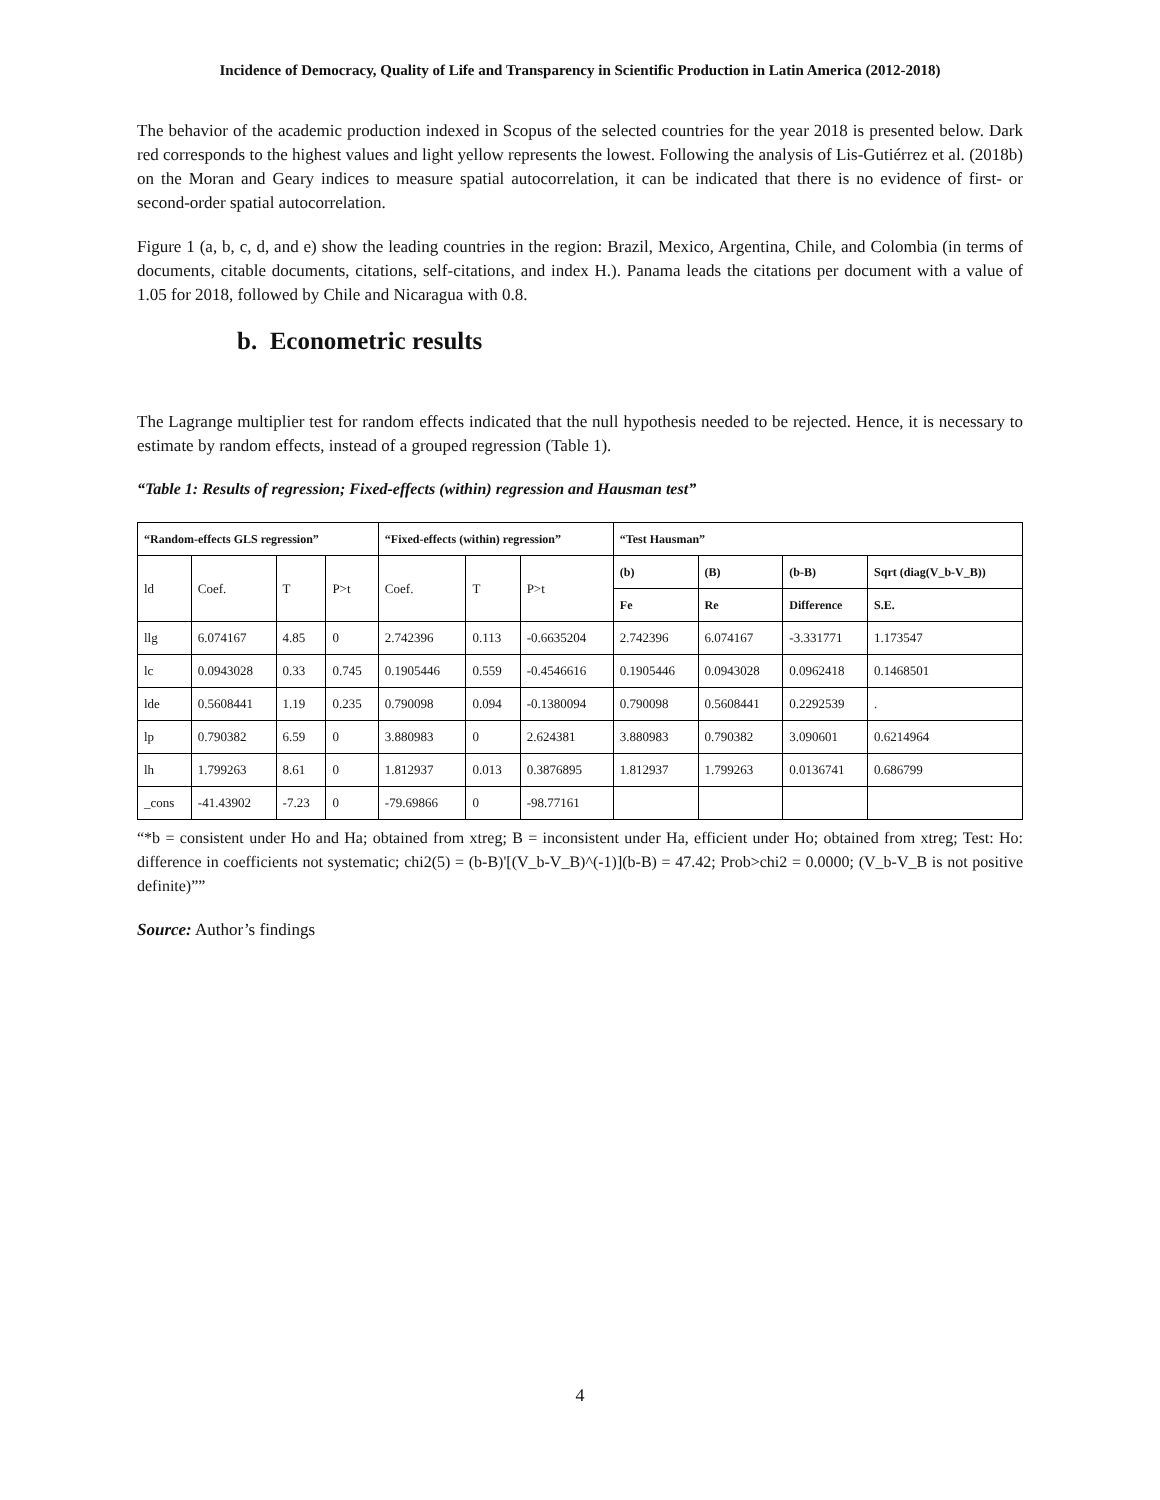Incidence of Democracy, Quality of Life and Transparency in Scientific Production in Latin America (2012-2018)
The behavior of the academic production indexed in Scopus of the selected countries for the year 2018 is presented below. Dark red corresponds to the highest values and light yellow represents the lowest. Following the analysis of Lis-Gutiérrez et al. (2018b) on the Moran and Geary indices to measure spatial autocorrelation, it can be indicated that there is no evidence of first- or second-order spatial autocorrelation.
Figure 1 (a, b, c, d, and e) show the leading countries in the region: Brazil, Mexico, Argentina, Chile, and Colombia (in terms of documents, citable documents, citations, self-citations, and index H.). Panama leads the citations per document with a value of 1.05 for 2018, followed by Chile and Nicaragua with 0.8.
b. Econometric results
The Lagrange multiplier test for random effects indicated that the null hypothesis needed to be rejected. Hence, it is necessary to estimate by random effects, instead of a grouped regression (Table 1).
“Table 1: Results of regression; Fixed-effects (within) regression and Hausman test”
| “Random-effects GLS regression” | | | | “Fixed-effects (within) regression” | | | “Test Hausman” | | | |
| --- | --- | --- | --- | --- | --- | --- | --- | --- | --- | --- |
| ld | Coef. | T | P>t | Coef. | T | P>t | (b) | (B) | (b-B) | Sqrt (diag(V_b-V_B)) |
| | | | | | | | Fe | Re | Difference | S.E. |
| llg | 6.074167 | 4.85 | 0 | 2.742396 | 0.113 | -0.6635204 | 2.742396 | 6.074167 | -3.331771 | 1.173547 |
| lc | 0.0943028 | 0.33 | 0.745 | 0.1905446 | 0.559 | -0.4546616 | 0.1905446 | 0.0943028 | 0.0962418 | 0.1468501 |
| lde | 0.5608441 | 1.19 | 0.235 | 0.790098 | 0.094 | -0.1380094 | 0.790098 | 0.5608441 | 0.2292539 | . |
| lp | 0.790382 | 6.59 | 0 | 3.880983 | 0 | 2.624381 | 3.880983 | 0.790382 | 3.090601 | 0.6214964 |
| lh | 1.799263 | 8.61 | 0 | 1.812937 | 0.013 | 0.3876895 | 1.812937 | 1.799263 | 0.0136741 | 0.686799 |
| _cons | -41.43902 | -7.23 | 0 | -79.69866 | 0 | -98.77161 | | | | |
“*b = consistent under Ho and Ha; obtained from xtreg; B = inconsistent under Ha, efficient under Ho; obtained from xtreg; Test: Ho: difference in coefficients not systematic; chi2(5) = (b-B)'[(V_b-V_B)^(-1)](b-B) = 47.42; Prob>chi2 = 0.0000; (V_b-V_B is not positive definite)””
Source: Author’s findings
4